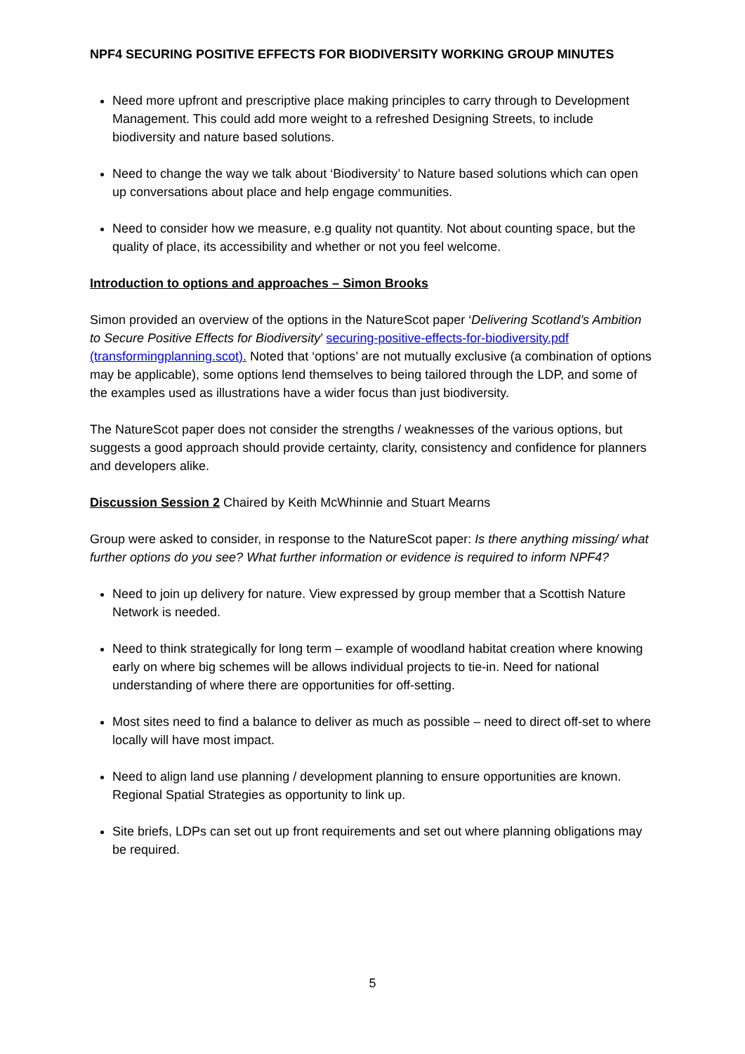NPF4 SECURING POSITIVE EFFECTS FOR BIODIVERSITY WORKING GROUP MINUTES
Need more upfront and prescriptive place making principles to carry through to Development Management. This could add more weight to a refreshed Designing Streets, to include biodiversity and nature based solutions.
Need to change the way we talk about ‘Biodiversity’ to Nature based solutions which can open up conversations about place and help engage communities.
Need to consider how we measure, e.g quality not quantity. Not about counting space, but the quality of place, its accessibility and whether or not you feel welcome.
Introduction to options and approaches – Simon Brooks
Simon provided an overview of the options in the NatureScot paper ‘Delivering Scotland’s Ambition to Secure Positive Effects for Biodiversity’ securing-positive-effects-for-biodiversity.pdf (transformingplanning.scot). Noted that ‘options’ are not mutually exclusive (a combination of options may be applicable), some options lend themselves to being tailored through the LDP, and some of the examples used as illustrations have a wider focus than just biodiversity.
The NatureScot paper does not consider the strengths / weaknesses of the various options, but suggests a good approach should provide certainty, clarity, consistency and confidence for planners and developers alike.
Discussion Session 2 Chaired by Keith McWhinnie and Stuart Mearns
Group were asked to consider, in response to the NatureScot paper: Is there anything missing/ what further options do you see? What further information or evidence is required to inform NPF4?
Need to join up delivery for nature. View expressed by group member that a Scottish Nature Network is needed.
Need to think strategically for long term – example of woodland habitat creation where knowing early on where big schemes will be allows individual projects to tie-in. Need for national understanding of where there are opportunities for off-setting.
Most sites need to find a balance to deliver as much as possible – need to direct off-set to where locally will have most impact.
Need to align land use planning / development planning to ensure opportunities are known. Regional Spatial Strategies as opportunity to link up.
Site briefs, LDPs can set out up front requirements and set out where planning obligations may be required.
5